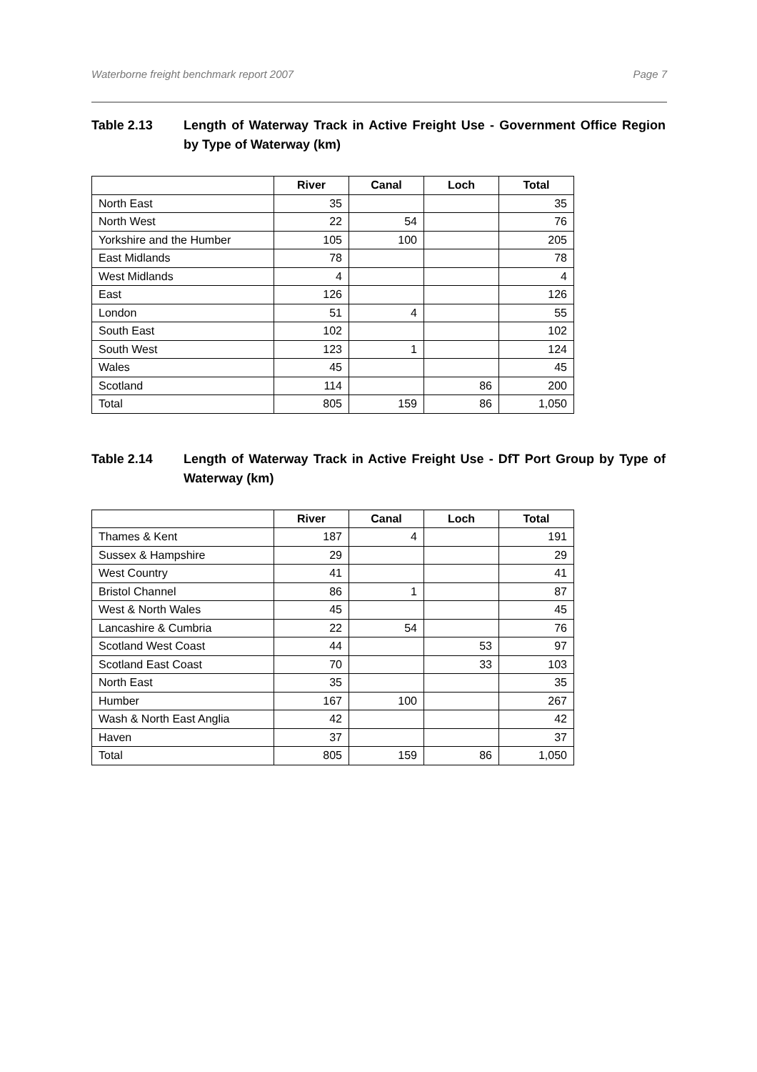Waterborne freight benchmark report 2007 Page 7
Table 2.13 Length of Waterway Track in Active Freight Use - Government Office Region by Type of Waterway (km)
| | River | Canal | Loch | Total |
| --- | --- | --- | --- | --- |
| North East | 35 | | | 35 |
| North West | 22 | 54 | | 76 |
| Yorkshire and the Humber | 105 | 100 | | 205 |
| East Midlands | 78 | | | 78 |
| West Midlands | 4 | | | 4 |
| East | 126 | | | 126 |
| London | 51 | 4 | | 55 |
| South East | 102 | | | 102 |
| South West | 123 | 1 | | 124 |
| Wales | 45 | | | 45 |
| Scotland | 114 | | 86 | 200 |
| Total | 805 | 159 | 86 | 1,050 |
Table 2.14 Length of Waterway Track in Active Freight Use - DfT Port Group by Type of Waterway (km)
| | River | Canal | Loch | Total |
| --- | --- | --- | --- | --- |
| Thames & Kent | 187 | 4 | | 191 |
| Sussex & Hampshire | 29 | | | 29 |
| West Country | 41 | | | 41 |
| Bristol Channel | 86 | 1 | | 87 |
| West & North Wales | 45 | | | 45 |
| Lancashire & Cumbria | 22 | 54 | | 76 |
| Scotland West Coast | 44 | | 53 | 97 |
| Scotland East Coast | 70 | | 33 | 103 |
| North East | 35 | | | 35 |
| Humber | 167 | 100 | | 267 |
| Wash & North East Anglia | 42 | | | 42 |
| Haven | 37 | | | 37 |
| Total | 805 | 159 | 86 | 1,050 |